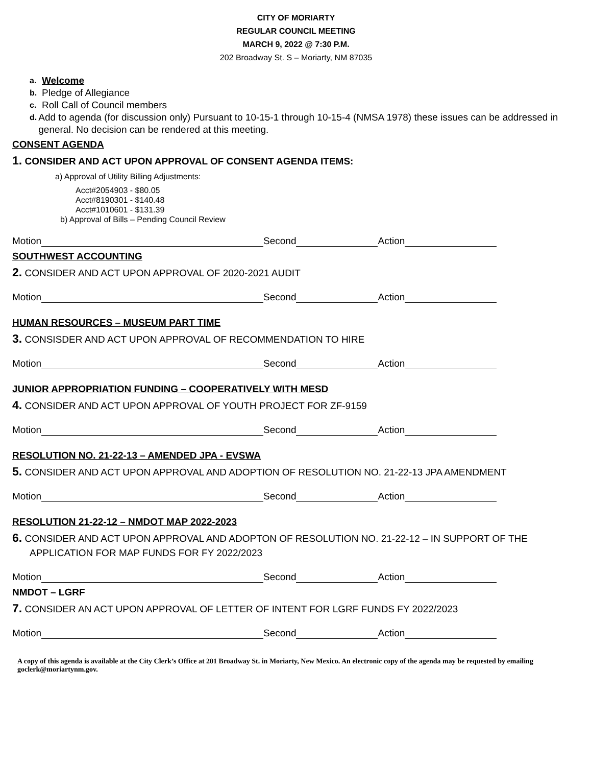CITY OF MORIARTY
REGULAR COUNCIL MEETING
MARCH 9, 2022 @ 7:30 P.M.
202 Broadway St. S – Moriarty, NM 87035
a. Welcome
b. Pledge of Allegiance
c. Roll Call of Council members
d. Add to agenda (for discussion only) Pursuant to 10-15-1 through 10-15-4 (NMSA 1978) these issues can be addressed in general. No decision can be rendered at this meeting.
CONSENT AGENDA
1. CONSIDER AND ACT UPON APPROVAL OF CONSENT AGENDA ITEMS:
a) Approval of Utility Billing Adjustments:
Acct#2054903 - $80.05
Acct#8190301 - $140.48
Acct#1010601 - $131.39
b) Approval of Bills – Pending Council Review
Motion Second Action
SOUTHWEST ACCOUNTING
2. CONSIDER AND ACT UPON APPROVAL OF 2020-2021 AUDIT
Motion Second Action
HUMAN RESOURCES – MUSEUM PART TIME
3. CONSISDER AND ACT UPON APPROVAL OF RECOMMENDATION TO HIRE
Motion Second Action
JUNIOR APPROPRIATION FUNDING – COOPERATIVELY WITH MESD
4. CONSIDER AND ACT UPON APPROVAL OF YOUTH PROJECT FOR ZF-9159
Motion Second Action
RESOLUTION NO. 21-22-13 – AMENDED JPA - EVSWA
5. CONSIDER AND ACT UPON APPROVAL AND ADOPTION OF RESOLUTION NO. 21-22-13 JPA AMENDMENT
Motion Second Action
RESOLUTION 21-22-12 – NMDOT MAP 2022-2023
6. CONSIDER AND ACT UPON APPROVAL AND ADOPTON OF RESOLUTION NO. 21-22-12 – IN SUPPORT OF THE
APPLICATION FOR MAP FUNDS FOR FY 2022/2023
Motion Second Action
NMDOT – LGRF
7. CONSIDER AN ACT UPON APPROVAL OF LETTER OF INTENT FOR LGRF FUNDS FY 2022/2023
Motion Second Action
A copy of this agenda is available at the City Clerk’s Office at 201 Broadway St. in Moriarty, New Mexico. An electronic copy of the agenda may be requested by emailing goclerk@moriartynm.gov.